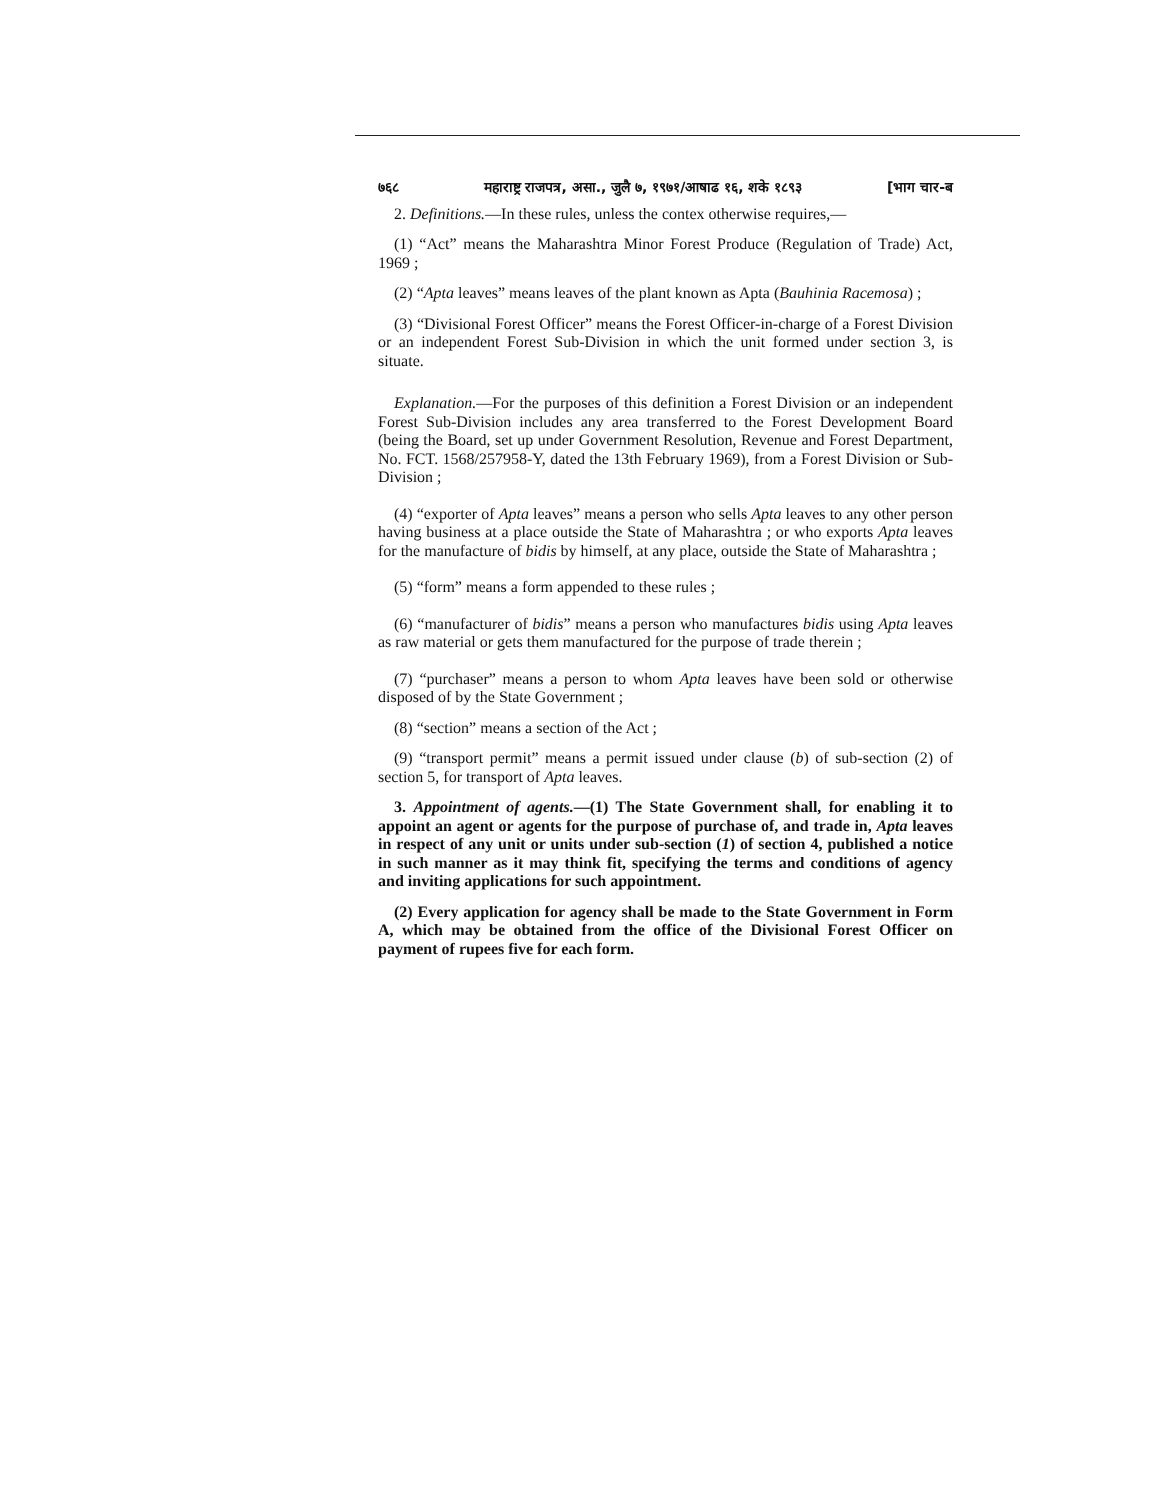७६८ महाराष्ट्र राजपत्र, असा., जुलै ७, १९७१/आषाढ १६, शके १८९३ [भाग चार-ब
2. Definitions.—In these rules, unless the contex otherwise requires,—
(1) “Act” means the Maharashtra Minor Forest Produce (Regulation of Trade) Act, 1969 ;
(2) “Apta leaves” means leaves of the plant known as Apta (Bauhinia Racemosa) ;
(3) “Divisional Forest Officer” means the Forest Officer-in-charge of a Forest Division or an independent Forest Sub-Division in which the unit formed under section 3, is situate.
Explanation.—For the purposes of this definition a Forest Division or an independent Forest Sub-Division includes any area transferred to the Forest Development Board (being the Board, set up under Government Resolution, Revenue and Forest Department, No. FCT. 1568/257958-Y, dated the 13th February 1969), from a Forest Division or Sub-Division ;
(4) “exporter of Apta leaves” means a person who sells Apta leaves to any other person having business at a place outside the State of Maharashtra ; or who exports Apta leaves for the manufacture of bidis by himself, at any place, outside the State of Maharashtra ;
(5) “form” means a form appended to these rules ;
(6) “manufacturer of bidis” means a person who manufactures bidis using Apta leaves as raw material or gets them manufactured for the purpose of trade therein ;
(7) “purchaser” means a person to whom Apta leaves have been sold or otherwise disposed of by the State Government ;
(8) “section” means a section of the Act ;
(9) “transport permit” means a permit issued under clause (b) of sub-section (2) of section 5, for transport of Apta leaves.
3. Appointment of agents.—(1) The State Government shall, for enabling it to appoint an agent or agents for the purpose of purchase of, and trade in, Apta leaves in respect of any unit or units under sub-section (1) of section 4, published a notice in such manner as it may think fit, specifying the terms and conditions of agency and inviting applications for such appointment.
(2) Every application for agency shall be made to the State Government in Form A, which may be obtained from the office of the Divisional Forest Officer on payment of rupees five for each form.